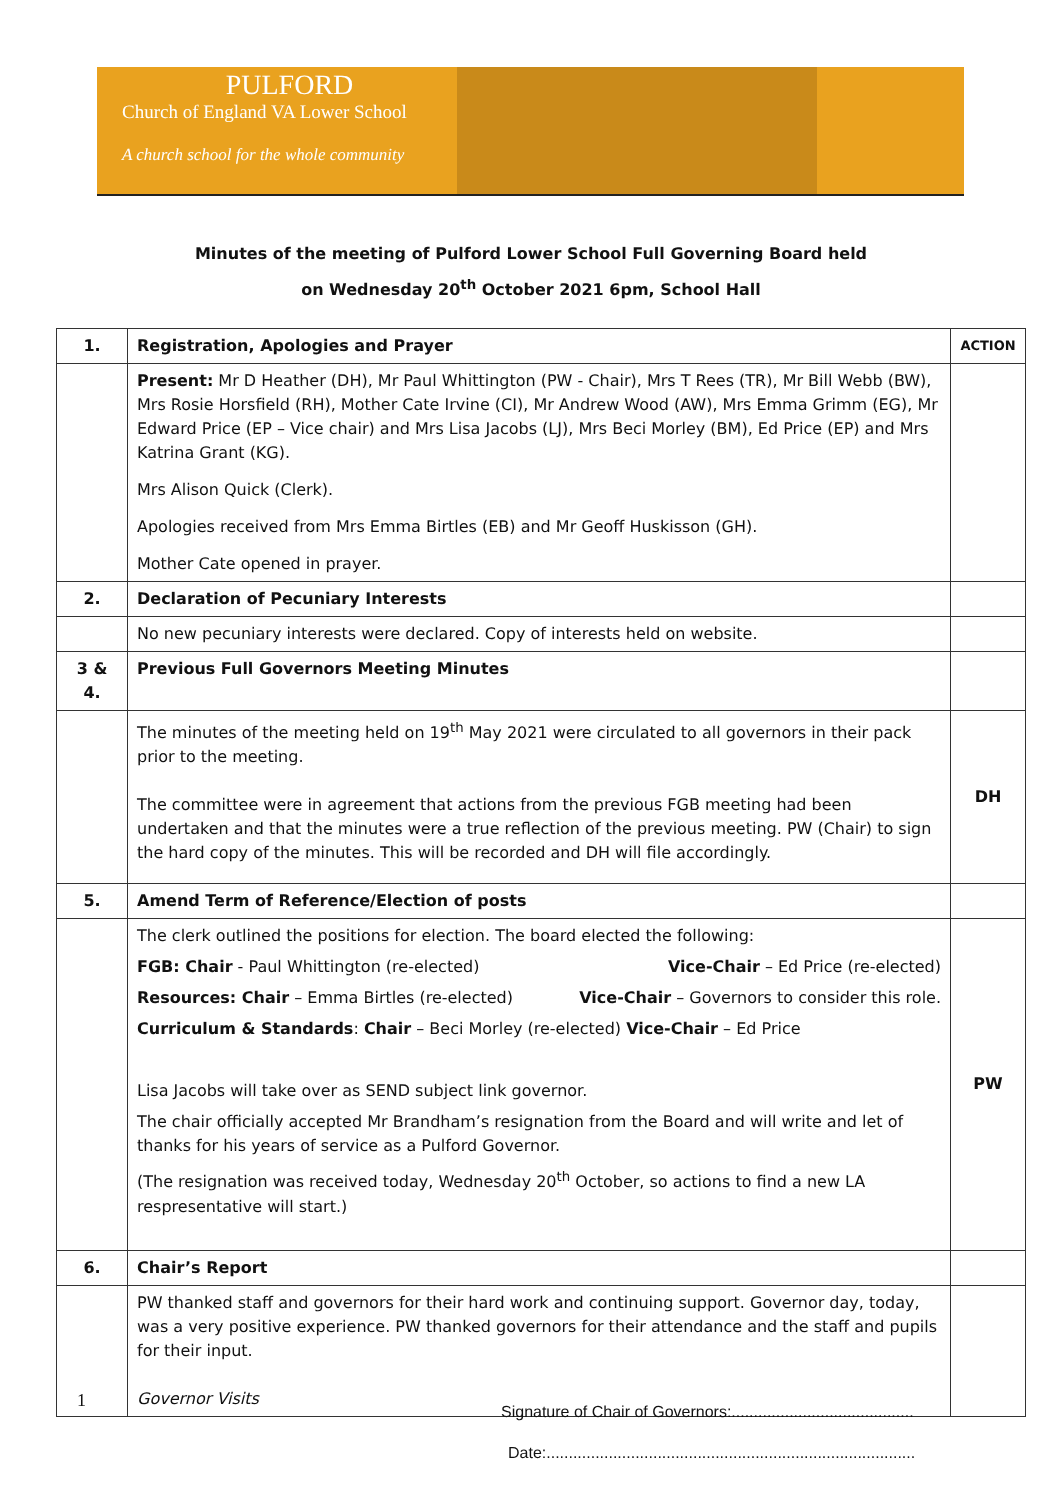PULFORD
Church of England VA Lower School
A church school for the whole community
Minutes of the meeting of Pulford Lower School Full Governing Board held
on Wednesday 20<sup>th</sup> October 2021 6pm, School Hall
| 1. | Registration, Apologies and Prayer | ACTION |
| | Present: Mr D Heather (DH), Mr Paul Whittington (PW - Chair), Mrs T Rees (TR), Mr Bill Webb (BW), Mrs Rosie Horsfield (RH), Mother Cate Irvine (CI), Mr Andrew Wood (AW), Mrs Emma Grimm (EG), Mr Edward Price (EP – Vice chair) and Mrs Lisa Jacobs (LJ), Mrs Beci Morley (BM), Ed Price (EP) and Mrs Katrina Grant (KG). Mrs Alison Quick (Clerk). Apologies received from Mrs Emma Birtles (EB) and Mr Geoff Huskisson (GH). Mother Cate opened in prayer. | |
| 2. | Declaration of Pecuniary Interests | |
| | No new pecuniary interests were declared. Copy of interests held on website. | |
| 3 & 4. | Previous Full Governors Meeting Minutes | |
| | The minutes of the meeting held on 19<sup>th</sup> May 2021 were circulated to all governors in their pack prior to the meeting. The committee were in agreement that actions from the previous FGB meeting had been undertaken and that the minutes were a true reflection of the previous meeting. PW (Chair) to sign the hard copy of the minutes. This will be recorded and DH will file accordingly. | DH |
| 5. | Amend Term of Reference/Election of posts | |
| | The clerk outlined the positions for election. The board elected the following: FGB: Chair - Paul Whittington (re-elected) Vice-Chair – Ed Price (re-elected) Resources: Chair – Emma Birtles (re-elected) Vice-Chair – Governors to consider this role. Curriculum & Standards : Chair – Beci Morley (re-elected) Vice-Chair – Ed Price Lisa Jacobs will take over as SEND subject link governor. The chair officially accepted Mr Brandham’s resignation from the Board and will write and let of thanks for his years of service as a Pulford Governor. (The resignation was received today, Wednesday 20<sup>th</sup> October, so actions to find a new LA respresentative will start.) | PW |
| 6. | Chair’s Report | |
| | PW thanked staff and governors for their hard work and continuing support. Governor day, today, was a very positive experience. PW thanked governors for their attendance and the staff and pupils for their input. Governor Visits | |
1
Signature of Chair of Governors:.........................................
Date:...................................................................................